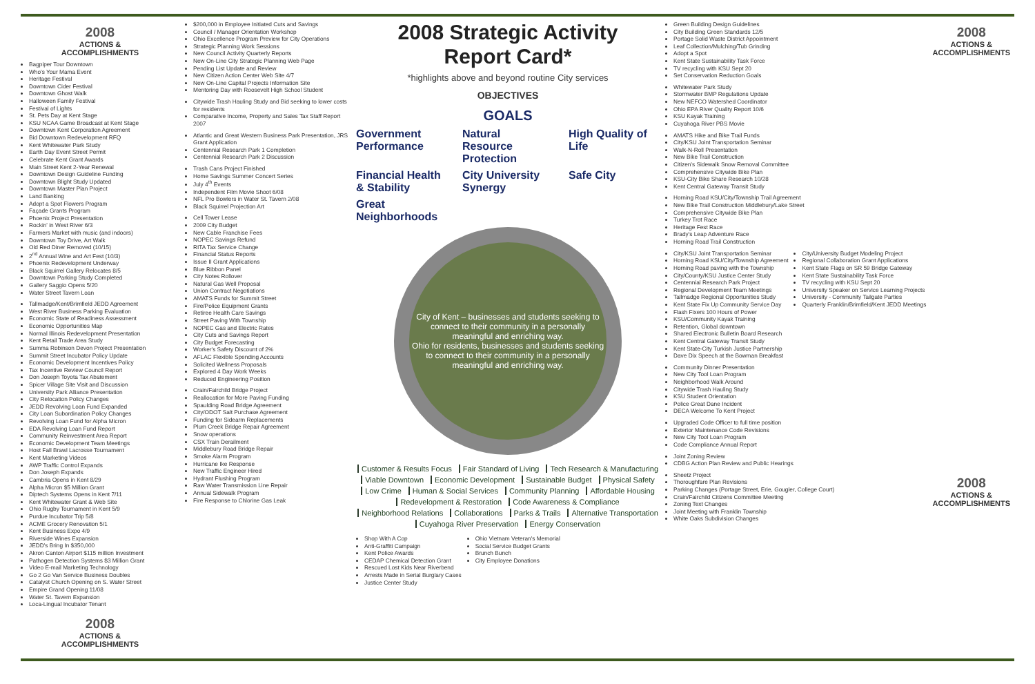2008
ACTIONS &
ACCOMPLISHMENTS
Bagpiper Tour Downtown
Who's Your Mama Event
Heritage Festival
Downtown Cider Festival
Downtown Ghost Walk
Halloween Family Festival
Festival of Lights
St. Pets Day at Kent Stage
KSU NCAA Game Broadcast at Kent Stage
Downtown Kent Corporation Agreement
Bid Downtown Redevelopment RFQ
Kent Whitewater Park Study
Earth Day Event Street Permit
Celebrate Kent Grant Awards
Main Street Kent 2-Year Renewal
Downtown Design Guideline Funding
Downtown Blight Study Updated
Downtown Master Plan Project
Land Banking
Adopt a Spot Flowers Program
Façade Grants Program
Phoenix Project Presentation
Rockin' in West River 6/3
Farmers Market with music (and indoors)
Downtown Toy Drive, Art Walk
Old Red Diner Removed (10/15)
2<sup>nd</sup> Annual Wine and Art Fest (10/3)
Phoenix Redevelopment Underway
Black Squirrel Gallery Relocates 8/5
Downtown Parking Study Completed
Gallery Saggio Opens 5/20
Water Street Tavern Loan
Tallmadge/Kent/Brimfield JEDD Agreement
West River Business Parking Evaluation
Economic State of Readiness Assessment
Economic Opportunities Map
Normal Illinois Redevelopment Presentation
Kent Retail Trade Area Study
Summa Robinson Devon Project Presentation
Summit Street Incubator Policy Update
Economic Development Incentives Policy
Tax Incentive Review Council Report
Don Joseph Toyota Tax Abatement
Spicer Village Site Visit and Discussion
University Park Alliance Presentation
City Relocation Policy Changes
JEDD Revolving Loan Fund Expanded
City Loan Subordination Policy Changes
Revolving Loan Fund for Alpha Micron
EDA Revolving Loan Fund Report
Community Reinvestment Area Report
Economic Development Team Meetings
Host Fall Brawl Lacrosse Tournament
Kent Marketing Videos
AWP Traffic Control Expands
Don Joseph Expands
Cambria Opens in Kent 8/29
Alpha Micron $5 Million Grant
Diptech Systems Opens in Kent 7/11
Kent Whitewater Grant & Web Site
Ohio Rugby Tournament in Kent 5/9
Purdue Incubator Trip 5/8
ACME Grocery Renovation 5/1
Kent Business Expo 4/9
Riverside Wines Expansion
JEDD's Bring In $350,000
Akron Canton Airport $115 million Investment
Pathogen Detection Systems $3 Million Grant
Video E-mail Marketing Technology
Go 2 Go Van Service Business Doubles
Catalyst Church Opening on S. Water Street
Empire Grand Opening 11/08
Water St. Tavern Expansion
Loca-Lingual Incubator Tenant
2008
ACTIONS &
ACCOMPLISHMENTS
$200,000 in Employee Initiated Cuts and Savings
Council / Manager Orientation Workshop
Ohio Excellence Program Preview for City Operations
Strategic Planning Work Sessions
New Council Activity Quarterly Reports
New On-Line City Strategic Planning Web Page
Pending List Update and Review
New Citizen Action Center Web Site 4/7
New On-Line Capital Projects Information Site
Mentoring Day with Roosevelt High School Student
Citywide Trash Hauling Study and Bid seeking to lower costs for residents
Comparative Income, Property and Sales Tax Staff Report 2007
Atlantic and Great Western Business Park Presentation, JRS Grant Application
Centennial Research Park 1 Completion
Centennial Research Park 2 Discussion
Trash Cans Project Finished
Home Savings Summer Concert Series
July 4<sup>th</sup> Events
Independent Film Movie Shoot 6/08
NFL Pro Bowlers in Water St. Tavern 2/08
Black Squirrel Projection Art
Cell Tower Lease
2009 City Budget
New Cable Franchise Fees
NOPEC Savings Refund
RITA Tax Service Change
Financial Status Reports
Issue II Grant Applications
Blue Ribbon Panel
City Notes Rollover
Natural Gas Well Proposal
Union Contract Negotiations
AMATS Funds for Summit Street
Fire/Police Equipment Grants
Retiree Health Care Savings
Street Paving With Township
NOPEC Gas and Electric Rates
City Cuts and Savings Report
City Budget Forecasting
Worker's Safety Discount of 2%
AFLAC Flexible Spending Accounts
Solicited Wellness Proposals
Explored 4 Day Work Weeks
Reduced Engineering Position
Crain/Fairchild Bridge Project
Reallocation for More Paving Funding
Spaulding Road Bridge Agreement
City/ODOT Salt Purchase Agreement
Funding for Sidearm Replacements
Plum Creek Bridge Repair Agreement
Snow operations
CSX Train Derailment
Middlebury Road Bridge Repair
Smoke Alarm Program
Hurricane Ike Response
New Traffic Engineer Hired
Hydrant Flushing Program
Raw Water Transmission Line Repair
Annual Sidewalk Program
Fire Response to Chlorine Gas Leak
2008 Strategic Activity
Report Card*
*highlights above and beyond routine City services
OBJECTIVES
GOALS
Government Performance Natural Resource Protection High Quality of Life Financial Health & Stability City University Synergy Safe City Great Neighborhoods
City of Kent – businesses and students seeking to connect to their community in a personally meaningful and enriching way.
Ohio for residents, businesses and students seeking to connect to their community in a personally meaningful and enriching way.
Customer & Results Focus Fair Standard of Living Tech Research & Manufacturing Viable Downtown Economic Development Sustainable Budget Physical Safety Low Crime Human & Social Services Community Planning Affordable Housing Redevelopment & Restoration Code Awareness & Compliance Neighborhood Relations Collaborations Parks & Trails Alternative Transportation Cuyahoga River Preservation Energy Conservation
Shop With A Cop
Anti-Graffiti Campaign
Kent Police Awards
CEDAP Chemical Detection Grant
Rescued Lost Kids Near Riverbend
Arrests Made in Serial Burglary Cases
Justice Center Study
Ohio Vietnam Veteran's Memorial
Social Service Budget Grants
Brunch Bunch
City Employee Donations
Green Building Design Guidelines
City Building Green Standards 12/5
Portage Solid Waste District Appointment
Leaf Collection/Mulching/Tub Grinding
Adopt a Spot
Kent State Sustainability Task Force
TV recycling with KSU Sept 20
Set Conservation Reduction Goals
2008
ACTIONS &
ACCOMPLISHMENTS
Whitewater Park Study
Stormwater BMP Regulations Update
New NEFCO Watershed Coordinator
Ohio EPA River Quality Report 10/6
KSU Kayak Training
Cuyahoga River PBS Movie
AMATS Hike and Bike Trail Funds
City/KSU Joint Transportation Seminar
Walk-N-Roll Presentation
New Bike Trail Construction
Citizen's Sidewalk Snow Removal Committee
Comprehensive Citywide Bike Plan
KSU-City Bike Share Research 10/28
Kent Central Gateway Transit Study
Horning Road KSU/City/Township Trail Agreement
New Bike Trail Construction Middlebury/Lake Street
Comprehensive Citywide Bike Plan
Turkey Trot Race
Heritage Fest Race
Brady's Leap Adventure Race
Horning Road Trail Construction
City/KSU Joint Transportation Seminar
Horning Road KSU/City/Township Agreement
Horning Road paving with the Township
City/County/KSU Justice Center Study
Centennial Research Park Project
Regional Development Team Meetings
Tallmadge Regional Opportunities Study
Kent State Fix Up Community Service Day
Flash Fixers 100 Hours of Power
KSU/Community Kayak Training
Retention, Global downtown
Shared Electronic Bulletin Board Research
Kent Central Gateway Transit Study
Kent State-City Turkish Justice Partnership
Dave Dix Speech at the Bowman Breakfast
City/University Budget Modeling Project
Regional Collaboration Grant Applications
Kent State Flags on SR 59 Bridge Gateway
Kent State Sustainability Task Force
TV recycling with KSU Sept 20
University Speaker on Service Learning Projects
University - Community Tailgate Parties
Quarterly Franklin/Brimfield/Kent JEDD Meetings
Community Dinner Presentation
New City Tool Loan Program
Neighborhood Walk Around
Citywide Trash Hauling Study
KSU Student Orientation
Police Great Dane Incident
DECA Welcome To Kent Project
Upgraded Code Officer to full time position
Exterior Maintenance Code Revisions
New City Tool Loan Program
Code Compliance Annual Report
Joint Zoning Review
CDBG Action Plan Review and Public Hearings
Sheetz Project
Thoroughfare Plan Revisions
Parking Changes (Portage Street, Erie, Gougler, College Court)
Crain/Fairchild Citizens Committee Meeting
Zoning Text Changes
Joint Meeting with Franklin Township
White Oaks Subdivision Changes
2008
ACTIONS &
ACCOMPLISHMENTS